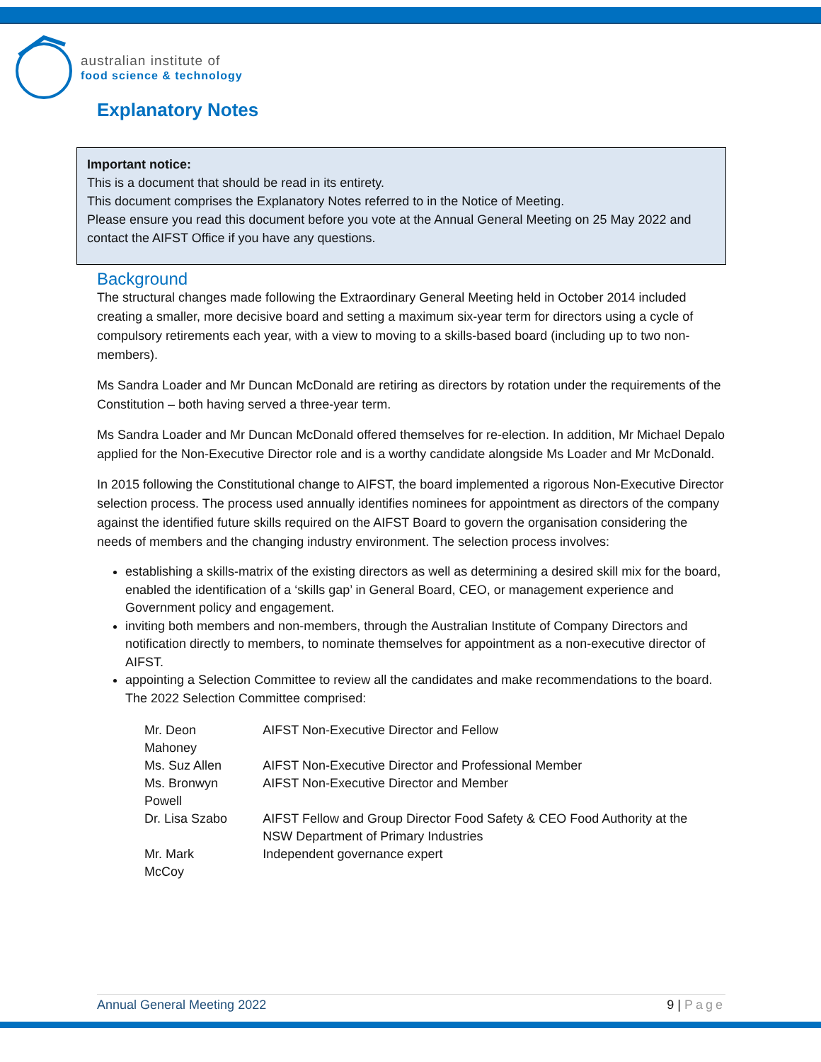australian institute of
food science & technology
Explanatory Notes
Important notice:
This is a document that should be read in its entirety.
This document comprises the Explanatory Notes referred to in the Notice of Meeting.
Please ensure you read this document before you vote at the Annual General Meeting on 25 May 2022 and contact the AIFST Office if you have any questions.
Background
The structural changes made following the Extraordinary General Meeting held in October 2014 included creating a smaller, more decisive board and setting a maximum six-year term for directors using a cycle of compulsory retirements each year, with a view to moving to a skills-based board (including up to two non-members).
Ms Sandra Loader and Mr Duncan McDonald are retiring as directors by rotation under the requirements of the Constitution – both having served a three-year term.
Ms Sandra Loader and Mr Duncan McDonald offered themselves for re-election. In addition, Mr Michael Depalo applied for the Non-Executive Director role and is a worthy candidate alongside Ms Loader and Mr McDonald.
In 2015 following the Constitutional change to AIFST, the board implemented a rigorous Non-Executive Director selection process. The process used annually identifies nominees for appointment as directors of the company against the identified future skills required on the AIFST Board to govern the organisation considering the needs of members and the changing industry environment. The selection process involves:
establishing a skills-matrix of the existing directors as well as determining a desired skill mix for the board, enabled the identification of a ‘skills gap’ in General Board, CEO, or management experience and Government policy and engagement.
inviting both members and non-members, through the Australian Institute of Company Directors and notification directly to members, to nominate themselves for appointment as a non-executive director of AIFST.
appointing a Selection Committee to review all the candidates and make recommendations to the board. The 2022 Selection Committee comprised:
| Mr. Deon Mahoney | AIFST Non-Executive Director and Fellow |
| Ms. Suz Allen | AIFST Non-Executive Director and Professional Member |
| Ms. Bronwyn Powell | AIFST Non-Executive Director and Member |
| Dr. Lisa Szabo | AIFST Fellow and Group Director Food Safety & CEO Food Authority at the NSW Department of Primary Industries |
| Mr. Mark McCoy | Independent governance expert |
Annual General Meeting 2022 9 | Page